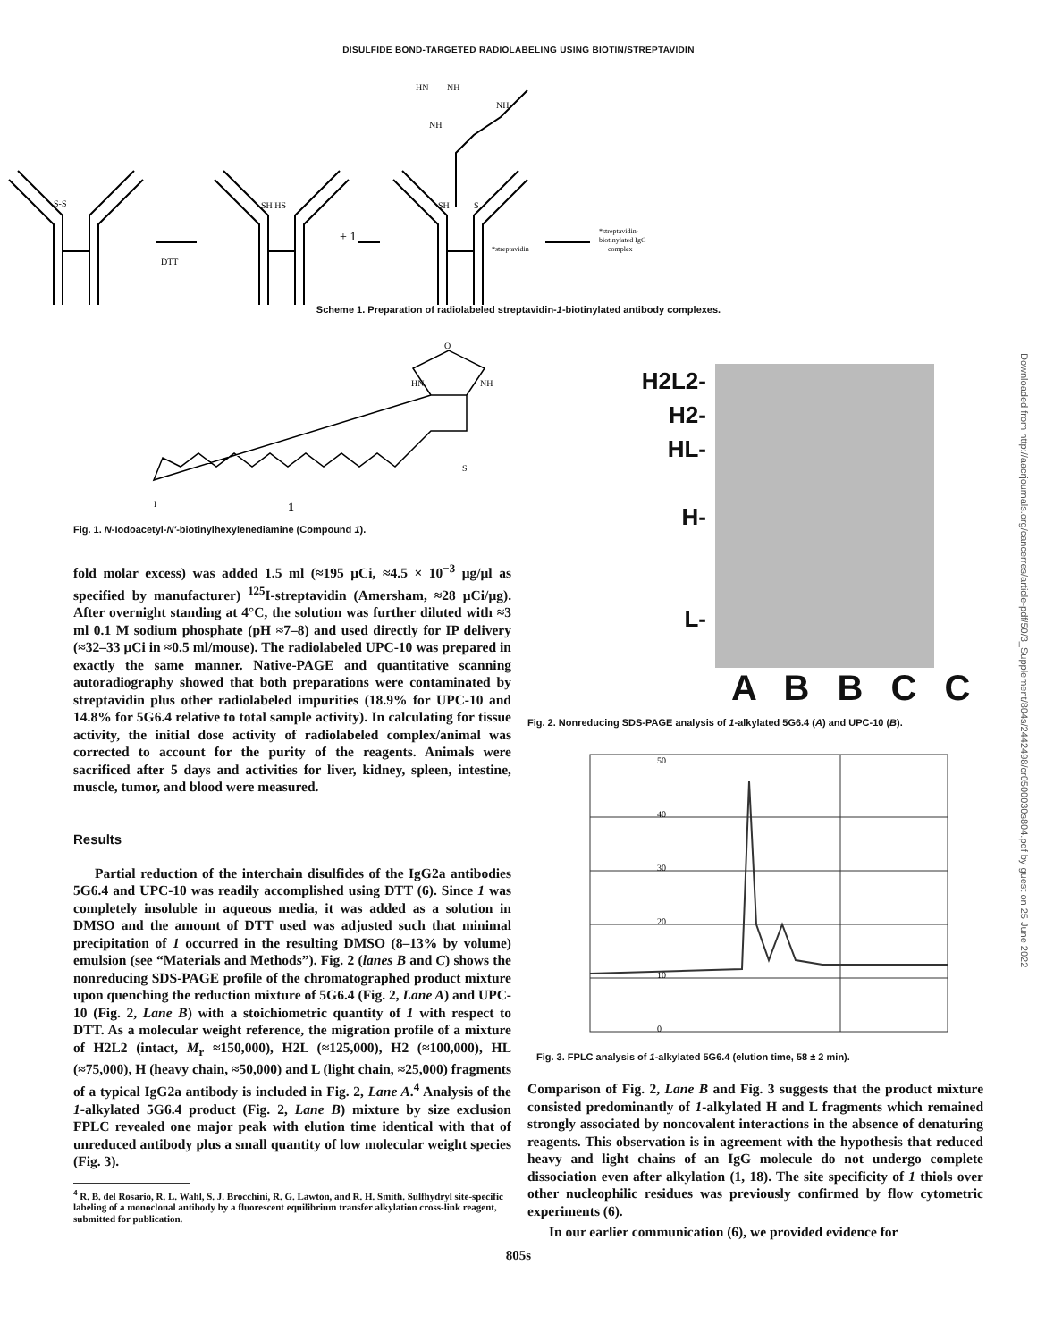DISULFIDE BOND-TARGETED RADIOLABELING USING BIOTIN/STREPTAVIDIN
S-S
DTT
SH HS
+ 1
SH
S
NH
NH
HN
NH
*streptavidin
*streptavidin-
biotinylated IgG
complex
Scheme 1. Preparation of radiolabeled streptavidin-1-biotinylated antibody complexes.
I
HN
NH
O
S
1
Fig. 1. N-Iodoacetyl-N′-biotinylhexylenediamine (Compound 1).
fold molar excess) was added 1.5 ml (≈195 μCi, ≈4.5 × 10<sup>−3</sup> μg/μl as specified by manufacturer) <sup>125</sup>I-streptavidin (Amersham, ≈28 μCi/μg). After overnight standing at 4°C, the solution was further diluted with ≈3 ml 0.1 M sodium phosphate (pH ≈7–8) and used directly for IP delivery (≈32–33 μCi in ≈0.5 ml/mouse). The radiolabeled UPC-10 was prepared in exactly the same manner. Native-PAGE and quantitative scanning autoradiography showed that both preparations were contaminated by streptavidin plus other radiolabeled impurities (18.9% for UPC-10 and 14.8% for 5G6.4 relative to total sample activity). In calculating for tissue activity, the initial dose activity of radiolabeled complex/animal was corrected to account for the purity of the reagents. Animals were sacrificed after 5 days and activities for liver, kidney, spleen, intestine, muscle, tumor, and blood were measured.
Results
Partial reduction of the interchain disulfides of the IgG2a antibodies 5G6.4 and UPC-10 was readily accomplished using DTT (6). Since 1 was completely insoluble in aqueous media, it was added as a solution in DMSO and the amount of DTT used was adjusted such that minimal precipitation of 1 occurred in the resulting DMSO (8–13% by volume) emulsion (see “Materials and Methods”). Fig. 2 (lanes B and C) shows the nonreducing SDS-PAGE profile of the chromatographed product mixture upon quenching the reduction mixture of 5G6.4 (Fig. 2, Lane A) and UPC-10 (Fig. 2, Lane B) with a stoichiometric quantity of 1 with respect to DTT. As a molecular weight reference, the migration profile of a mixture of H2L2 (intact, M<sub>r</sub> ≈150,000), H2L (≈125,000), H2 (≈100,000), HL (≈75,000), H (heavy chain, ≈50,000) and L (light chain, ≈25,000) fragments of a typical IgG2a antibody is included in Fig. 2, Lane A.<sup>4</sup> Analysis of the 1-alkylated 5G6.4 product (Fig. 2, Lane B) mixture by size exclusion FPLC revealed one major peak with elution time identical with that of unreduced antibody plus a small quantity of low molecular weight species (Fig. 3).
<sup>4</sup> R. B. del Rosario, R. L. Wahl, S. J. Brocchini, R. G. Lawton, and R. H. Smith. Sulfhydryl site-specific labeling of a monoclonal antibody by a fluorescent equilibrium transfer alkylation cross-link reagent, submitted for publication.
H2L2-
H2-
HL-
H-
L-
A B B C C
Fig. 2. Nonreducing SDS-PAGE analysis of 1-alkylated 5G6.4 (A) and UPC-10 (B).
50
40
30
20
10
0
Fig. 3. FPLC analysis of 1-alkylated 5G6.4 (elution time, 58 ± 2 min).
Comparison of Fig. 2, Lane B and Fig. 3 suggests that the product mixture consisted predominantly of 1-alkylated H and L fragments which remained strongly associated by noncovalent interactions in the absence of denaturing reagents. This observation is in agreement with the hypothesis that reduced heavy and light chains of an IgG molecule do not undergo complete dissociation even after alkylation (1, 18). The site specificity of 1 thiols over other nucleophilic residues was previously confirmed by flow cytometric experiments (6).
In our earlier communication (6), we provided evidence for
805s
Downloaded from http://aacrjournals.org/cancerres/article-pdf/50/3_Supplement/804s/2442498/cr0500030s804.pdf by guest on 25 June 2022